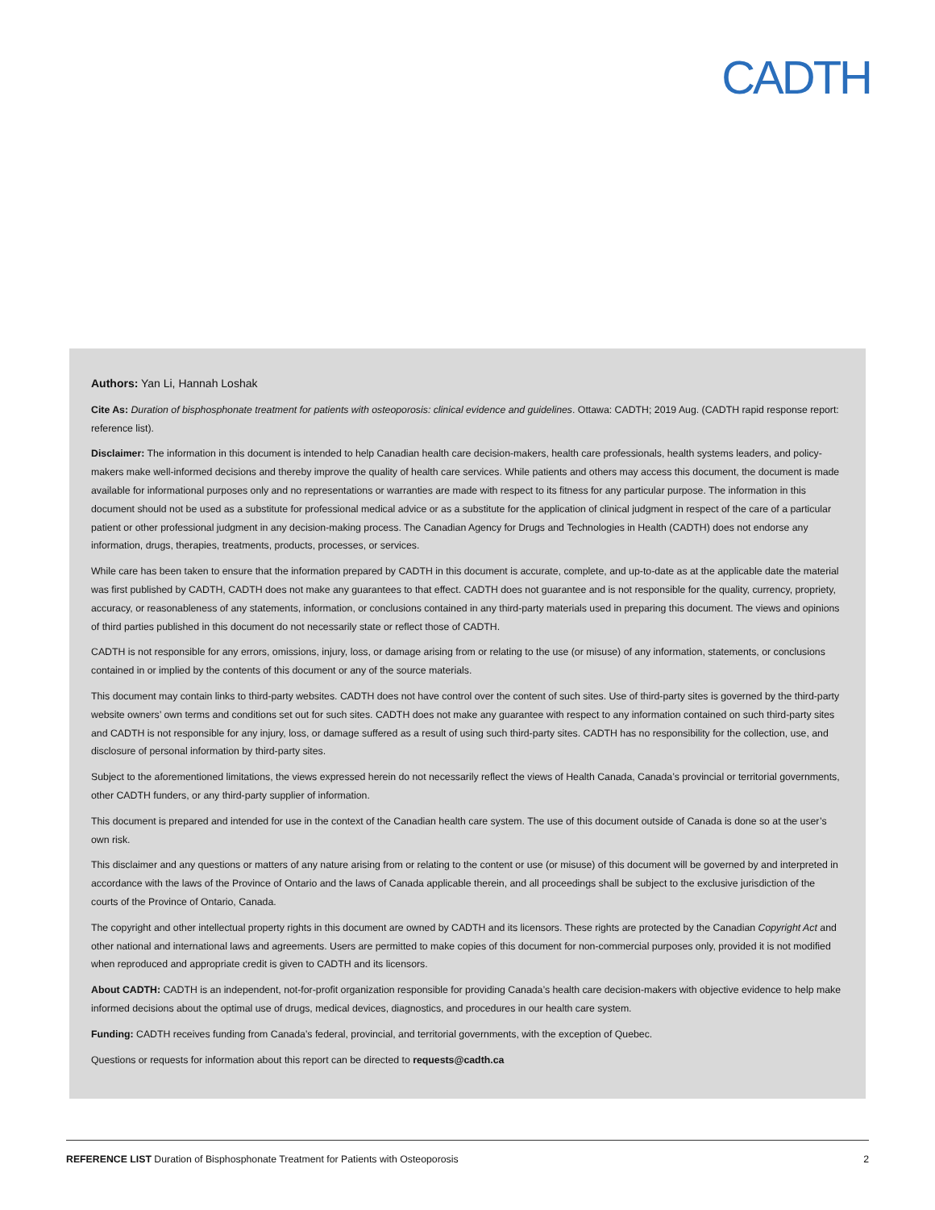CADTH
Authors: Yan Li, Hannah Loshak
Cite As: Duration of bisphosphonate treatment for patients with osteoporosis: clinical evidence and guidelines. Ottawa: CADTH; 2019 Aug. (CADTH rapid response report: reference list).
Disclaimer: The information in this document is intended to help Canadian health care decision-makers, health care professionals, health systems leaders, and policy-makers make well-informed decisions and thereby improve the quality of health care services. While patients and others may access this document, the document is made available for informational purposes only and no representations or warranties are made with respect to its fitness for any particular purpose. The information in this document should not be used as a substitute for professional medical advice or as a substitute for the application of clinical judgment in respect of the care of a particular patient or other professional judgment in any decision-making process. The Canadian Agency for Drugs and Technologies in Health (CADTH) does not endorse any information, drugs, therapies, treatments, products, processes, or services.
While care has been taken to ensure that the information prepared by CADTH in this document is accurate, complete, and up-to-date as at the applicable date the material was first published by CADTH, CADTH does not make any guarantees to that effect. CADTH does not guarantee and is not responsible for the quality, currency, propriety, accuracy, or reasonableness of any statements, information, or conclusions contained in any third-party materials used in preparing this document. The views and opinions of third parties published in this document do not necessarily state or reflect those of CADTH.
CADTH is not responsible for any errors, omissions, injury, loss, or damage arising from or relating to the use (or misuse) of any information, statements, or conclusions contained in or implied by the contents of this document or any of the source materials.
This document may contain links to third-party websites. CADTH does not have control over the content of such sites. Use of third-party sites is governed by the third-party website owners’ own terms and conditions set out for such sites. CADTH does not make any guarantee with respect to any information contained on such third-party sites and CADTH is not responsible for any injury, loss, or damage suffered as a result of using such third-party sites. CADTH has no responsibility for the collection, use, and disclosure of personal information by third-party sites.
Subject to the aforementioned limitations, the views expressed herein do not necessarily reflect the views of Health Canada, Canada’s provincial or territorial governments, other CADTH funders, or any third-party supplier of information.
This document is prepared and intended for use in the context of the Canadian health care system. The use of this document outside of Canada is done so at the user’s own risk.
This disclaimer and any questions or matters of any nature arising from or relating to the content or use (or misuse) of this document will be governed by and interpreted in accordance with the laws of the Province of Ontario and the laws of Canada applicable therein, and all proceedings shall be subject to the exclusive jurisdiction of the courts of the Province of Ontario, Canada.
The copyright and other intellectual property rights in this document are owned by CADTH and its licensors. These rights are protected by the Canadian Copyright Act and other national and international laws and agreements. Users are permitted to make copies of this document for non-commercial purposes only, provided it is not modified when reproduced and appropriate credit is given to CADTH and its licensors.
About CADTH: CADTH is an independent, not-for-profit organization responsible for providing Canada’s health care decision-makers with objective evidence to help make informed decisions about the optimal use of drugs, medical devices, diagnostics, and procedures in our health care system.
Funding: CADTH receives funding from Canada’s federal, provincial, and territorial governments, with the exception of Quebec.
Questions or requests for information about this report can be directed to requests@cadth.ca
REFERENCE LIST Duration of Bisphosphonate Treatment for Patients with Osteoporosis 2